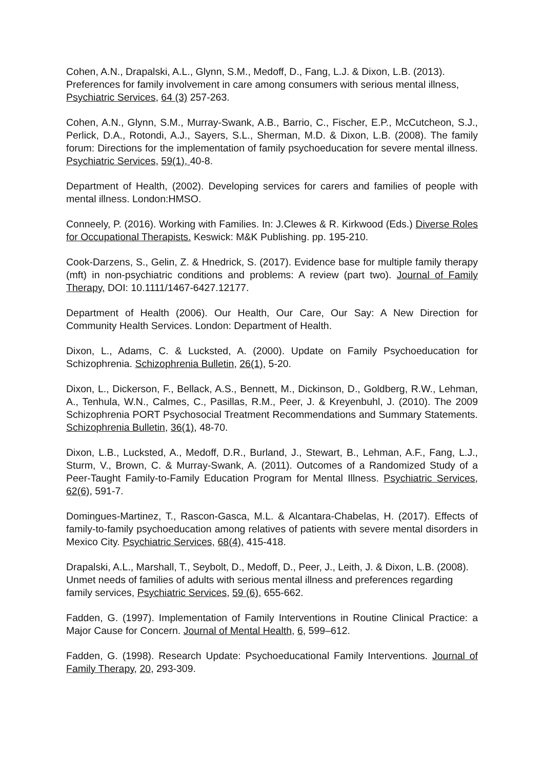Cohen, A.N., Drapalski, A.L., Glynn, S.M., Medoff, D., Fang, L.J. & Dixon, L.B. (2013). Preferences for family involvement in care among consumers with serious mental illness, Psychiatric Services, 64 (3) 257-263.
Cohen, A.N., Glynn, S.M., Murray-Swank, A.B., Barrio, C., Fischer, E.P., McCutcheon, S.J., Perlick, D.A., Rotondi, A.J., Sayers, S.L., Sherman, M.D. & Dixon, L.B. (2008). The family forum: Directions for the implementation of family psychoeducation for severe mental illness. Psychiatric Services, 59(1), 40-8.
Department of Health, (2002). Developing services for carers and families of people with mental illness. London:HMSO.
Conneely, P. (2016). Working with Families. In: J.Clewes & R. Kirkwood (Eds.) Diverse Roles for Occupational Therapists. Keswick: M&K Publishing. pp. 195-210.
Cook-Darzens, S., Gelin, Z. & Hnedrick, S. (2017). Evidence base for multiple family therapy (mft) in non-psychiatric conditions and problems: A review (part two). Journal of Family Therapy, DOI: 10.1111/1467-6427.12177.
Department of Health (2006). Our Health, Our Care, Our Say: A New Direction for Community Health Services. London: Department of Health.
Dixon, L., Adams, C. & Lucksted, A. (2000). Update on Family Psychoeducation for Schizophrenia. Schizophrenia Bulletin, 26(1), 5-20.
Dixon, L., Dickerson, F., Bellack, A.S., Bennett, M., Dickinson, D., Goldberg, R.W., Lehman, A., Tenhula, W.N., Calmes, C., Pasillas, R.M., Peer, J. & Kreyenbuhl, J. (2010). The 2009 Schizophrenia PORT Psychosocial Treatment Recommendations and Summary Statements. Schizophrenia Bulletin, 36(1), 48-70.
Dixon, L.B., Lucksted, A., Medoff, D.R., Burland, J., Stewart, B., Lehman, A.F., Fang, L.J., Sturm, V., Brown, C. & Murray-Swank, A. (2011). Outcomes of a Randomized Study of a Peer-Taught Family-to-Family Education Program for Mental Illness. Psychiatric Services, 62(6), 591-7.
Domingues-Martinez, T., Rascon-Gasca, M.L. & Alcantara-Chabelas, H. (2017). Effects of family-to-family psychoeducation among relatives of patients with severe mental disorders in Mexico City. Psychiatric Services, 68(4), 415-418.
Drapalski, A.L., Marshall, T., Seybolt, D., Medoff, D., Peer, J., Leith, J. & Dixon, L.B. (2008). Unmet needs of families of adults with serious mental illness and preferences regarding family services, Psychiatric Services, 59 (6), 655-662.
Fadden, G. (1997). Implementation of Family Interventions in Routine Clinical Practice: a Major Cause for Concern. Journal of Mental Health, 6, 599–612.
Fadden, G. (1998). Research Update: Psychoeducational Family Interventions. Journal of Family Therapy, 20, 293-309.